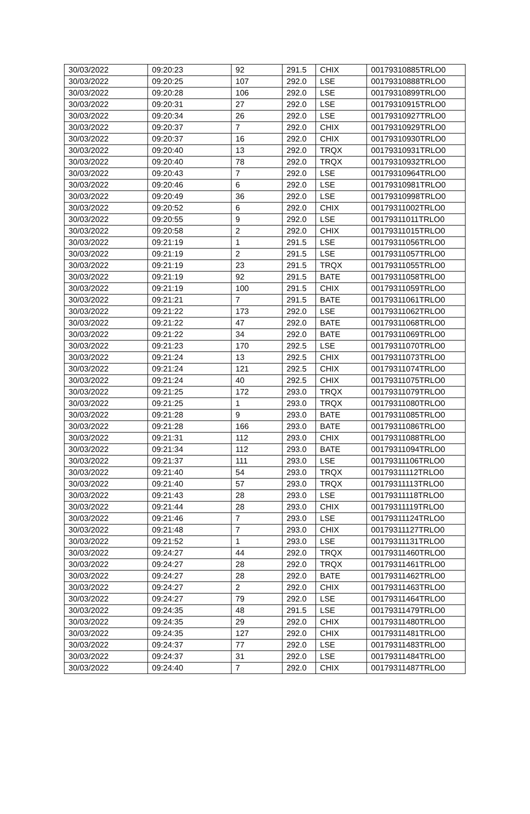| 30/03/2022 | 09:20:23 | 92 | 291.5 | CHIX | 00179310885TRLO0 |
| 30/03/2022 | 09:20:25 | 107 | 292.0 | LSE | 00179310888TRLO0 |
| 30/03/2022 | 09:20:28 | 106 | 292.0 | LSE | 00179310899TRLO0 |
| 30/03/2022 | 09:20:31 | 27 | 292.0 | LSE | 00179310915TRLO0 |
| 30/03/2022 | 09:20:34 | 26 | 292.0 | LSE | 00179310927TRLO0 |
| 30/03/2022 | 09:20:37 | 7 | 292.0 | CHIX | 00179310929TRLO0 |
| 30/03/2022 | 09:20:37 | 16 | 292.0 | CHIX | 00179310930TRLO0 |
| 30/03/2022 | 09:20:40 | 13 | 292.0 | TRQX | 00179310931TRLO0 |
| 30/03/2022 | 09:20:40 | 78 | 292.0 | TRQX | 00179310932TRLO0 |
| 30/03/2022 | 09:20:43 | 7 | 292.0 | LSE | 00179310964TRLO0 |
| 30/03/2022 | 09:20:46 | 6 | 292.0 | LSE | 00179310981TRLO0 |
| 30/03/2022 | 09:20:49 | 36 | 292.0 | LSE | 00179310998TRLO0 |
| 30/03/2022 | 09:20:52 | 6 | 292.0 | CHIX | 00179311002TRLO0 |
| 30/03/2022 | 09:20:55 | 9 | 292.0 | LSE | 00179311011TRLO0 |
| 30/03/2022 | 09:20:58 | 2 | 292.0 | CHIX | 00179311015TRLO0 |
| 30/03/2022 | 09:21:19 | 1 | 291.5 | LSE | 00179311056TRLO0 |
| 30/03/2022 | 09:21:19 | 2 | 291.5 | LSE | 00179311057TRLO0 |
| 30/03/2022 | 09:21:19 | 23 | 291.5 | TRQX | 00179311055TRLO0 |
| 30/03/2022 | 09:21:19 | 92 | 291.5 | BATE | 00179311058TRLO0 |
| 30/03/2022 | 09:21:19 | 100 | 291.5 | CHIX | 00179311059TRLO0 |
| 30/03/2022 | 09:21:21 | 7 | 291.5 | BATE | 00179311061TRLO0 |
| 30/03/2022 | 09:21:22 | 173 | 292.0 | LSE | 00179311062TRLO0 |
| 30/03/2022 | 09:21:22 | 47 | 292.0 | BATE | 00179311068TRLO0 |
| 30/03/2022 | 09:21:22 | 34 | 292.0 | BATE | 00179311069TRLO0 |
| 30/03/2022 | 09:21:23 | 170 | 292.5 | LSE | 00179311070TRLO0 |
| 30/03/2022 | 09:21:24 | 13 | 292.5 | CHIX | 00179311073TRLO0 |
| 30/03/2022 | 09:21:24 | 121 | 292.5 | CHIX | 00179311074TRLO0 |
| 30/03/2022 | 09:21:24 | 40 | 292.5 | CHIX | 00179311075TRLO0 |
| 30/03/2022 | 09:21:25 | 172 | 293.0 | TRQX | 00179311079TRLO0 |
| 30/03/2022 | 09:21:25 | 1 | 293.0 | TRQX | 00179311080TRLO0 |
| 30/03/2022 | 09:21:28 | 9 | 293.0 | BATE | 00179311085TRLO0 |
| 30/03/2022 | 09:21:28 | 166 | 293.0 | BATE | 00179311086TRLO0 |
| 30/03/2022 | 09:21:31 | 112 | 293.0 | CHIX | 00179311088TRLO0 |
| 30/03/2022 | 09:21:34 | 112 | 293.0 | BATE | 00179311094TRLO0 |
| 30/03/2022 | 09:21:37 | 111 | 293.0 | LSE | 00179311106TRLO0 |
| 30/03/2022 | 09:21:40 | 54 | 293.0 | TRQX | 00179311112TRLO0 |
| 30/03/2022 | 09:21:40 | 57 | 293.0 | TRQX | 00179311113TRLO0 |
| 30/03/2022 | 09:21:43 | 28 | 293.0 | LSE | 00179311118TRLO0 |
| 30/03/2022 | 09:21:44 | 28 | 293.0 | CHIX | 00179311119TRLO0 |
| 30/03/2022 | 09:21:46 | 7 | 293.0 | LSE | 00179311124TRLO0 |
| 30/03/2022 | 09:21:48 | 7 | 293.0 | CHIX | 00179311127TRLO0 |
| 30/03/2022 | 09:21:52 | 1 | 293.0 | LSE | 00179311131TRLO0 |
| 30/03/2022 | 09:24:27 | 44 | 292.0 | TRQX | 00179311460TRLO0 |
| 30/03/2022 | 09:24:27 | 28 | 292.0 | TRQX | 00179311461TRLO0 |
| 30/03/2022 | 09:24:27 | 28 | 292.0 | BATE | 00179311462TRLO0 |
| 30/03/2022 | 09:24:27 | 2 | 292.0 | CHIX | 00179311463TRLO0 |
| 30/03/2022 | 09:24:27 | 79 | 292.0 | LSE | 00179311464TRLO0 |
| 30/03/2022 | 09:24:35 | 48 | 291.5 | LSE | 00179311479TRLO0 |
| 30/03/2022 | 09:24:35 | 29 | 292.0 | CHIX | 00179311480TRLO0 |
| 30/03/2022 | 09:24:35 | 127 | 292.0 | CHIX | 00179311481TRLO0 |
| 30/03/2022 | 09:24:37 | 77 | 292.0 | LSE | 00179311483TRLO0 |
| 30/03/2022 | 09:24:37 | 31 | 292.0 | LSE | 00179311484TRLO0 |
| 30/03/2022 | 09:24:40 | 7 | 292.0 | CHIX | 00179311487TRLO0 |